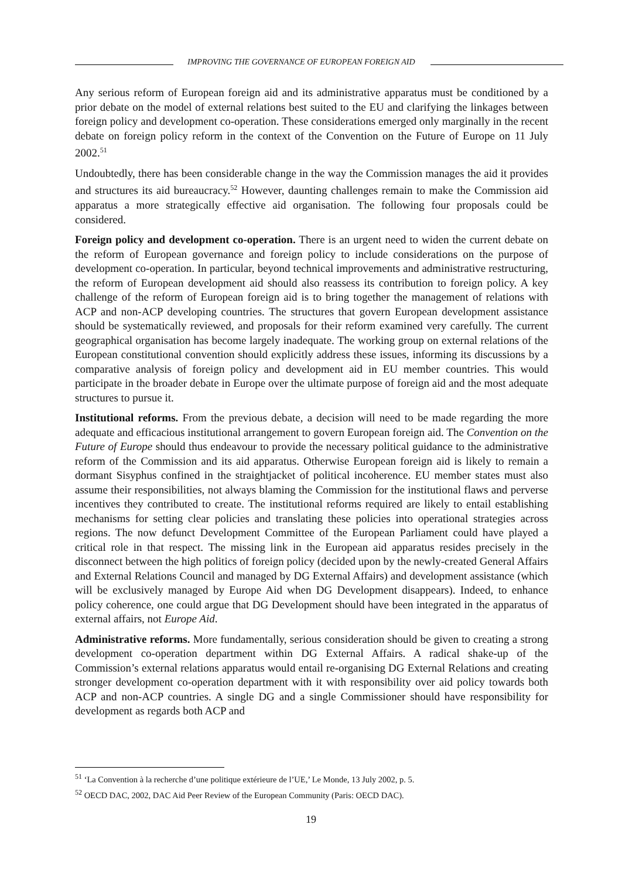IMPROVING THE GOVERNANCE OF EUROPEAN FOREIGN AID
Any serious reform of European foreign aid and its administrative apparatus must be conditioned by a prior debate on the model of external relations best suited to the EU and clarifying the linkages between foreign policy and development co-operation. These considerations emerged only marginally in the recent debate on foreign policy reform in the context of the Convention on the Future of Europe on 11 July 2002.<sup>51</sup>
Undoubtedly, there has been considerable change in the way the Commission manages the aid it provides and structures its aid bureaucracy.<sup>52</sup> However, daunting challenges remain to make the Commission aid apparatus a more strategically effective aid organisation. The following four proposals could be considered.
Foreign policy and development co-operation. There is an urgent need to widen the current debate on the reform of European governance and foreign policy to include considerations on the purpose of development co-operation. In particular, beyond technical improvements and administrative restructuring, the reform of European development aid should also reassess its contribution to foreign policy. A key challenge of the reform of European foreign aid is to bring together the management of relations with ACP and non-ACP developing countries. The structures that govern European development assistance should be systematically reviewed, and proposals for their reform examined very carefully. The current geographical organisation has become largely inadequate. The working group on external relations of the European constitutional convention should explicitly address these issues, informing its discussions by a comparative analysis of foreign policy and development aid in EU member countries. This would participate in the broader debate in Europe over the ultimate purpose of foreign aid and the most adequate structures to pursue it.
Institutional reforms. From the previous debate, a decision will need to be made regarding the more adequate and efficacious institutional arrangement to govern European foreign aid. The Convention on the Future of Europe should thus endeavour to provide the necessary political guidance to the administrative reform of the Commission and its aid apparatus. Otherwise European foreign aid is likely to remain a dormant Sisyphus confined in the straightjacket of political incoherence. EU member states must also assume their responsibilities, not always blaming the Commission for the institutional flaws and perverse incentives they contributed to create. The institutional reforms required are likely to entail establishing mechanisms for setting clear policies and translating these policies into operational strategies across regions. The now defunct Development Committee of the European Parliament could have played a critical role in that respect. The missing link in the European aid apparatus resides precisely in the disconnect between the high politics of foreign policy (decided upon by the newly-created General Affairs and External Relations Council and managed by DG External Affairs) and development assistance (which will be exclusively managed by Europe Aid when DG Development disappears). Indeed, to enhance policy coherence, one could argue that DG Development should have been integrated in the apparatus of external affairs, not Europe Aid.
Administrative reforms. More fundamentally, serious consideration should be given to creating a strong development co-operation department within DG External Affairs. A radical shake-up of the Commission’s external relations apparatus would entail re-organising DG External Relations and creating stronger development co-operation department with it with responsibility over aid policy towards both ACP and non-ACP countries. A single DG and a single Commissioner should have responsibility for development as regards both ACP and
<sup>51</sup> ‘La Convention à la recherche d’une politique extérieure de l’UE,’ Le Monde, 13 July 2002, p. 5.
<sup>52</sup> OECD DAC, 2002, DAC Aid Peer Review of the European Community (Paris: OECD DAC).
19